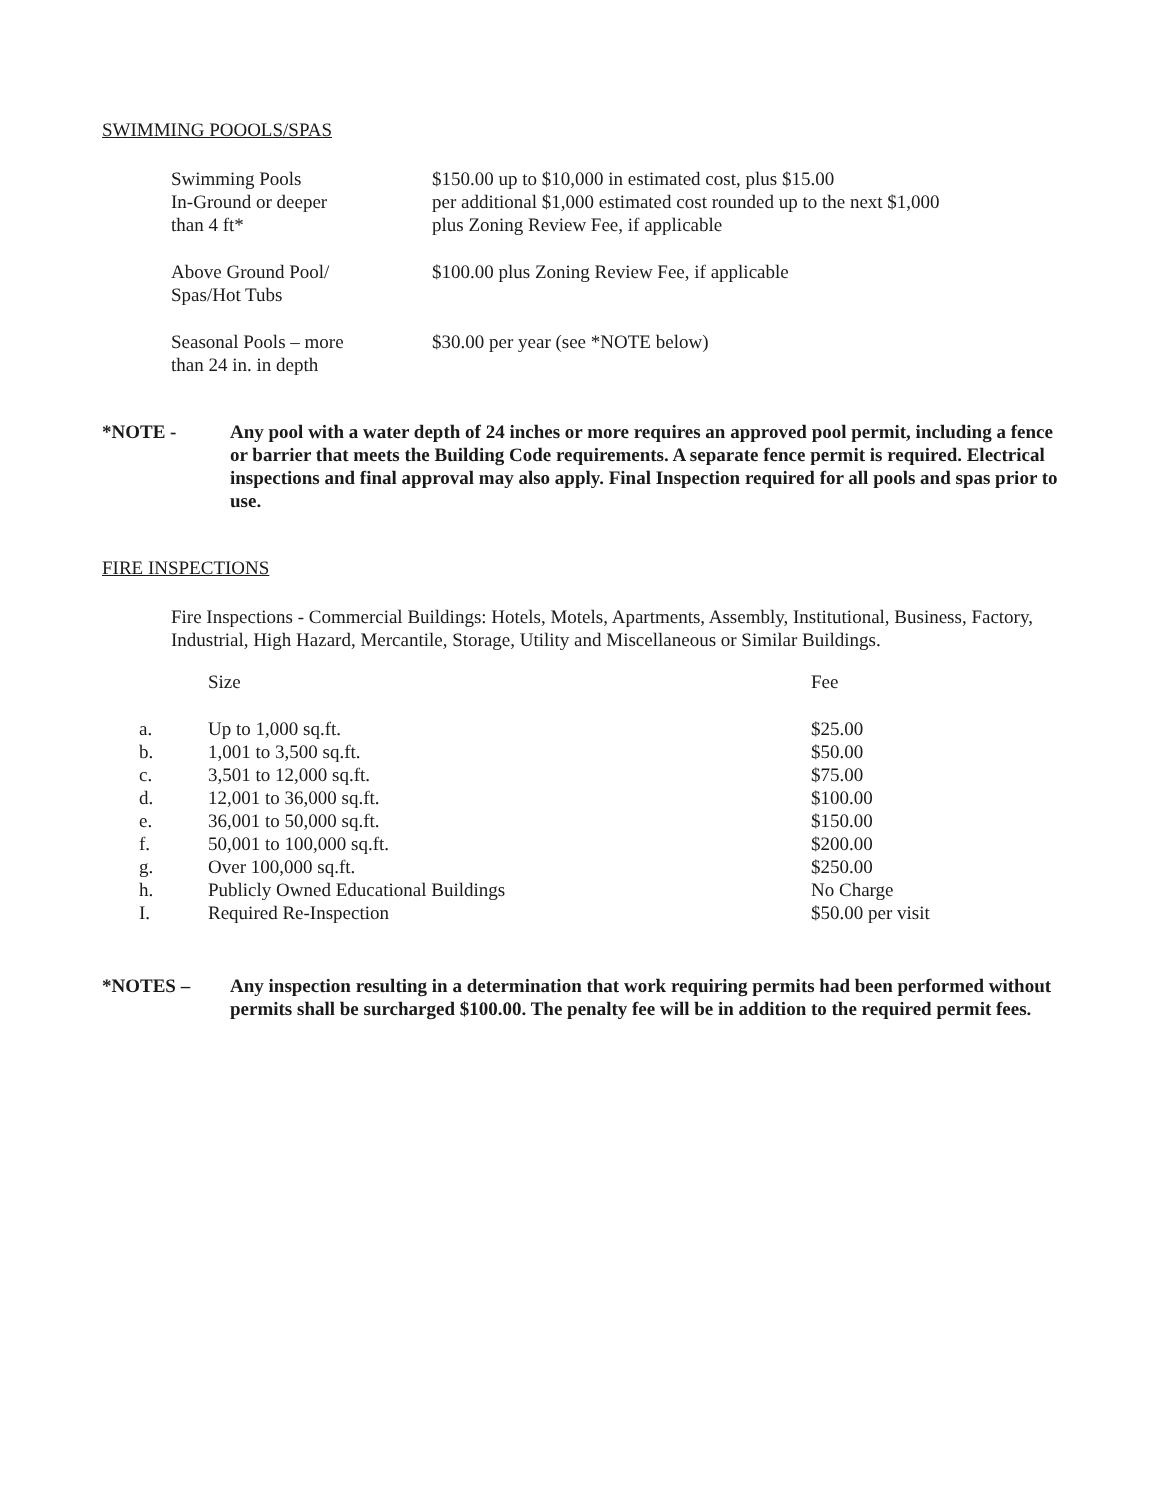SWIMMING POOOLS/SPAS
| Swimming Pools In-Ground or deeper than 4 ft* | $150.00 up to $10,000 in estimated cost, plus $15.00 per additional $1,000 estimated cost rounded up to the next $1,000 plus Zoning Review Fee, if applicable |
| Above Ground Pool/ Spas/Hot Tubs | $100.00 plus Zoning Review Fee, if applicable |
| Seasonal Pools – more than 24 in. in depth | $30.00 per year (see *NOTE below) |
*NOTE - Any pool with a water depth of 24 inches or more requires an approved pool permit, including a fence or barrier that meets the Building Code requirements. A separate fence permit is required. Electrical inspections and final approval may also apply. Final Inspection required for all pools and spas prior to use.
FIRE INSPECTIONS
Fire Inspections - Commercial Buildings: Hotels, Motels, Apartments, Assembly, Institutional, Business, Factory, Industrial, High Hazard, Mercantile, Storage, Utility and Miscellaneous or Similar Buildings.
| | Size | Fee |
| a. | Up to 1,000 sq.ft. | $25.00 |
| b. | 1,001 to 3,500 sq.ft. | $50.00 |
| c. | 3,501 to 12,000 sq.ft. | $75.00 |
| d. | 12,001 to 36,000 sq.ft. | $100.00 |
| e. | 36,001 to 50,000 sq.ft. | $150.00 |
| f. | 50,001 to 100,000 sq.ft. | $200.00 |
| g. | Over 100,000 sq.ft. | $250.00 |
| h. | Publicly Owned Educational Buildings | No Charge |
| I. | Required Re-Inspection | $50.00 per visit |
*NOTES – Any inspection resulting in a determination that work requiring permits had been performed without permits shall be surcharged $100.00. The penalty fee will be in addition to the required permit fees.